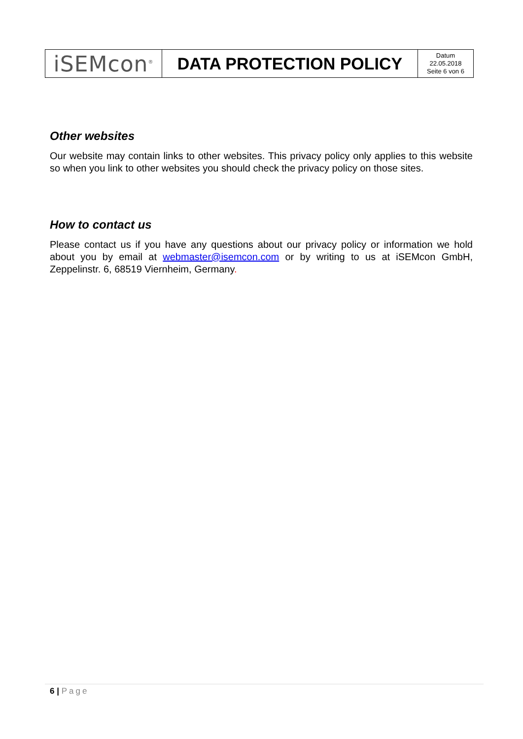| iSEMcon<sup>®</sup> | DATA PROTECTION POLICY | Datum 22.05.2018 Seite 6 von 6 |
Other websites
Our website may contain links to other websites. This privacy policy only applies to this website so when you link to other websites you should check the privacy policy on those sites.
How to contact us
Please contact us if you have any questions about our privacy policy or information we hold about you by email at webmaster@isemcon.com or by writing to us at iSEMcon GmbH, Zeppelinstr. 6, 68519 Viernheim, Germany.
6 | Page